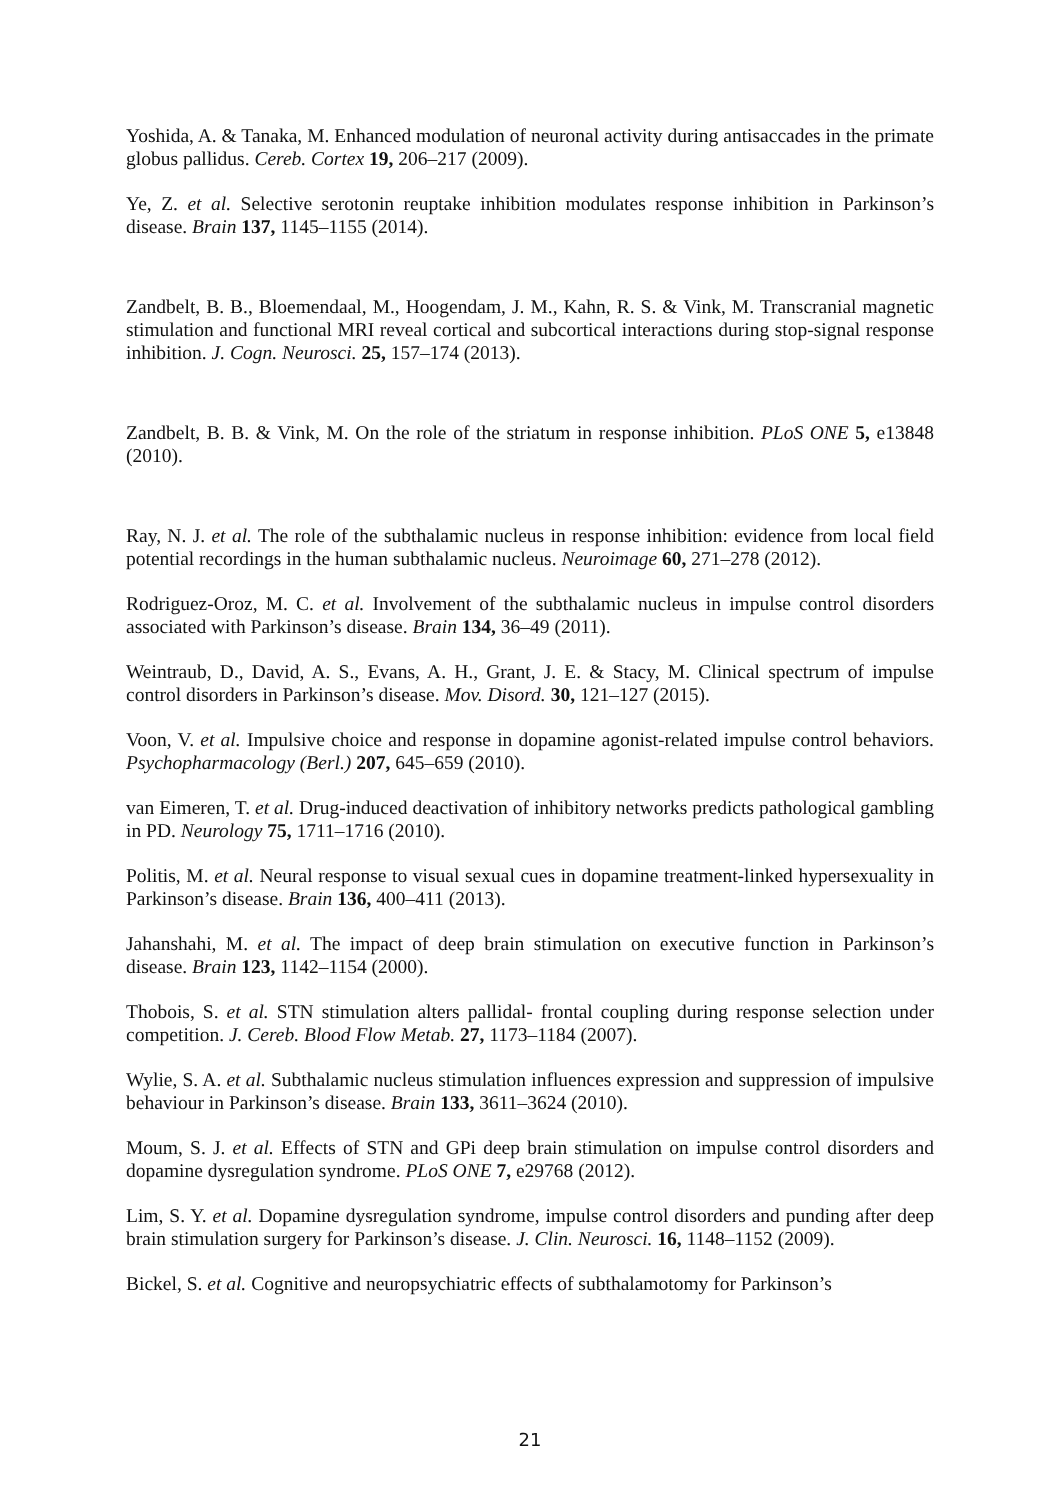Yoshida, A. & Tanaka, M. Enhanced modulation of neuronal activity during antisaccades in the primate globus pallidus. Cereb. Cortex 19, 206–217 (2009).
Ye, Z. et al. Selective serotonin reuptake inhibition modulates response inhibition in Parkinson’s disease. Brain 137, 1145–1155 (2014).
Zandbelt, B. B., Bloemendaal, M., Hoogendam, J. M., Kahn, R. S. & Vink, M. Transcranial magnetic stimulation and functional MRI reveal cortical and subcortical interactions during stop-signal response inhibition. J. Cogn. Neurosci. 25, 157–174 (2013).
Zandbelt, B. B. & Vink, M. On the role of the striatum in response inhibition. PLoS ONE 5, e13848 (2010).
Ray, N. J. et al. The role of the subthalamic nucleus in response inhibition: evidence from local field potential recordings in the human subthalamic nucleus. Neuroimage 60, 271–278 (2012).
Rodriguez-Oroz, M. C. et al. Involvement of the subthalamic nucleus in impulse control disorders associated with Parkinson’s disease. Brain 134, 36–49 (2011).
Weintraub, D., David, A. S., Evans, A. H., Grant, J. E. & Stacy, M. Clinical spectrum of impulse control disorders in Parkinson’s disease. Mov. Disord. 30, 121–127 (2015).
Voon, V. et al. Impulsive choice and response in dopamine agonist-related impulse control behaviors. Psychopharmacology (Berl.) 207, 645–659 (2010).
van Eimeren, T. et al. Drug-induced deactivation of inhibitory networks predicts pathological gambling in PD. Neurology 75, 1711–1716 (2010).
Politis, M. et al. Neural response to visual sexual cues in dopamine treatment-linked hypersexuality in Parkinson’s disease. Brain 136, 400–411 (2013).
Jahanshahi, M. et al. The impact of deep brain stimulation on executive function in Parkinson’s disease. Brain 123, 1142–1154 (2000).
Thobois, S. et al. STN stimulation alters pallidal- frontal coupling during response selection under competition. J. Cereb. Blood Flow Metab. 27, 1173–1184 (2007).
Wylie, S. A. et al. Subthalamic nucleus stimulation influences expression and suppression of impulsive behaviour in Parkinson’s disease. Brain 133, 3611–3624 (2010).
Moum, S. J. et al. Effects of STN and GPi deep brain stimulation on impulse control disorders and dopamine dysregulation syndrome. PLoS ONE 7, e29768 (2012).
Lim, S. Y. et al. Dopamine dysregulation syndrome, impulse control disorders and punding after deep brain stimulation surgery for Parkinson’s disease. J. Clin. Neurosci. 16, 1148–1152 (2009).
Bickel, S. et al. Cognitive and neuropsychiatric effects of subthalamotomy for Parkinson’s
21